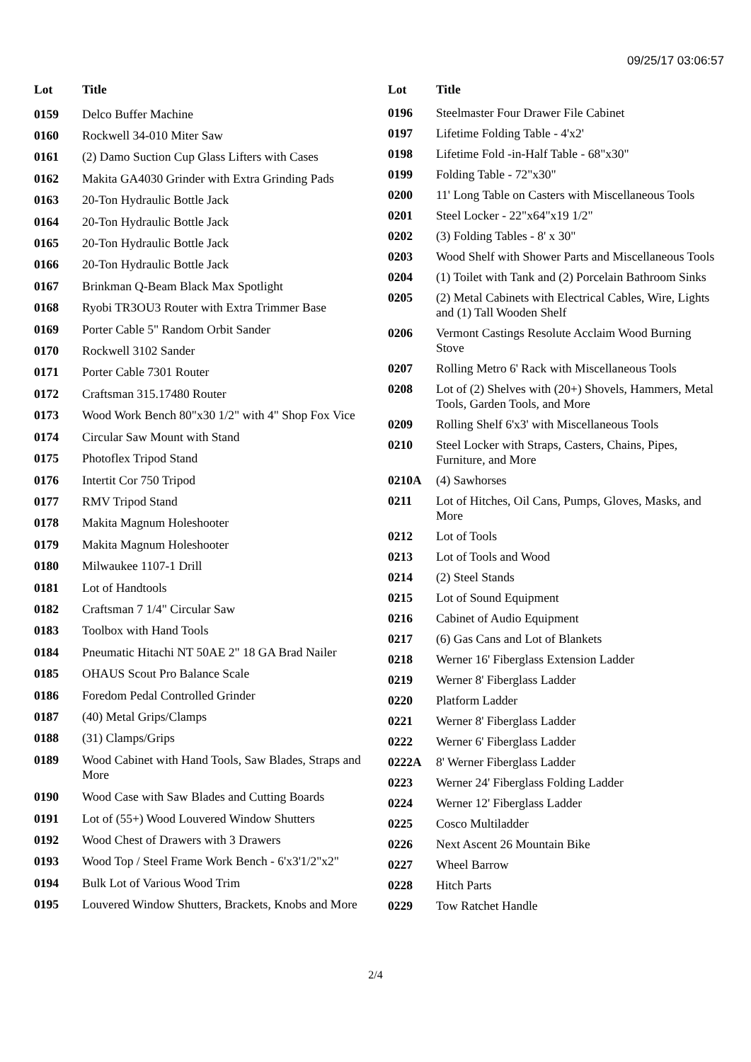09/25/17 03:06:57
| Lot | Title |
| --- | --- |
| 0159 | Delco Buffer Machine |
| 0160 | Rockwell 34-010 Miter Saw |
| 0161 | (2) Damo Suction Cup Glass Lifters with Cases |
| 0162 | Makita GA4030 Grinder with Extra Grinding Pads |
| 0163 | 20-Ton Hydraulic Bottle Jack |
| 0164 | 20-Ton Hydraulic Bottle Jack |
| 0165 | 20-Ton Hydraulic Bottle Jack |
| 0166 | 20-Ton Hydraulic Bottle Jack |
| 0167 | Brinkman Q-Beam Black Max Spotlight |
| 0168 | Ryobi TR3OU3 Router with Extra Trimmer Base |
| 0169 | Porter Cable 5" Random Orbit Sander |
| 0170 | Rockwell 3102 Sander |
| 0171 | Porter Cable 7301 Router |
| 0172 | Craftsman 315.17480 Router |
| 0173 | Wood Work Bench 80"x30 1/2" with 4" Shop Fox Vice |
| 0174 | Circular Saw Mount with Stand |
| 0175 | Photoflex Tripod Stand |
| 0176 | Intertit Cor 750 Tripod |
| 0177 | RMV Tripod Stand |
| 0178 | Makita Magnum Holeshooter |
| 0179 | Makita Magnum Holeshooter |
| 0180 | Milwaukee 1107-1 Drill |
| 0181 | Lot of Handtools |
| 0182 | Craftsman 7 1/4" Circular Saw |
| 0183 | Toolbox with Hand Tools |
| 0184 | Pneumatic Hitachi NT 50AE 2" 18 GA Brad Nailer |
| 0185 | OHAUS Scout Pro Balance Scale |
| 0186 | Foredom Pedal Controlled Grinder |
| 0187 | (40) Metal Grips/Clamps |
| 0188 | (31) Clamps/Grips |
| 0189 | Wood Cabinet with Hand Tools, Saw Blades, Straps and More |
| 0190 | Wood Case with Saw Blades and Cutting Boards |
| 0191 | Lot of (55+) Wood Louvered Window Shutters |
| 0192 | Wood Chest of Drawers with 3 Drawers |
| 0193 | Wood Top / Steel Frame Work Bench - 6'x3'1/2"x2" |
| 0194 | Bulk Lot of Various Wood Trim |
| 0195 | Louvered Window Shutters, Brackets, Knobs and More |
| Lot | Title |
| --- | --- |
| 0196 | Steelmaster Four Drawer File Cabinet |
| 0197 | Lifetime Folding Table - 4'x2' |
| 0198 | Lifetime Fold -in-Half Table - 68"x30" |
| 0199 | Folding Table - 72"x30" |
| 0200 | 11' Long Table on Casters with Miscellaneous Tools |
| 0201 | Steel Locker - 22"x64"x19 1/2" |
| 0202 | (3) Folding Tables - 8' x 30" |
| 0203 | Wood Shelf with Shower Parts and Miscellaneous Tools |
| 0204 | (1) Toilet with Tank and (2) Porcelain Bathroom Sinks |
| 0205 | (2) Metal Cabinets with Electrical Cables, Wire, Lights and (1) Tall Wooden Shelf |
| 0206 | Vermont Castings Resolute Acclaim Wood Burning Stove |
| 0207 | Rolling Metro 6' Rack with Miscellaneous Tools |
| 0208 | Lot of (2) Shelves with (20+) Shovels, Hammers, Metal Tools, Garden Tools, and More |
| 0209 | Rolling Shelf 6'x3' with Miscellaneous Tools |
| 0210 | Steel Locker with Straps, Casters, Chains, Pipes, Furniture, and More |
| 0210A | (4) Sawhorses |
| 0211 | Lot of Hitches, Oil Cans, Pumps, Gloves, Masks, and More |
| 0212 | Lot of Tools |
| 0213 | Lot of Tools and Wood |
| 0214 | (2) Steel Stands |
| 0215 | Lot of Sound Equipment |
| 0216 | Cabinet of Audio Equipment |
| 0217 | (6) Gas Cans and Lot of Blankets |
| 0218 | Werner 16' Fiberglass Extension Ladder |
| 0219 | Werner 8' Fiberglass Ladder |
| 0220 | Platform Ladder |
| 0221 | Werner 8' Fiberglass Ladder |
| 0222 | Werner 6' Fiberglass Ladder |
| 0222A | 8' Werner Fiberglass Ladder |
| 0223 | Werner 24' Fiberglass Folding Ladder |
| 0224 | Werner 12' Fiberglass Ladder |
| 0225 | Cosco Multiladder |
| 0226 | Next Ascent 26 Mountain Bike |
| 0227 | Wheel Barrow |
| 0228 | Hitch Parts |
| 0229 | Tow Ratchet Handle |
2/4